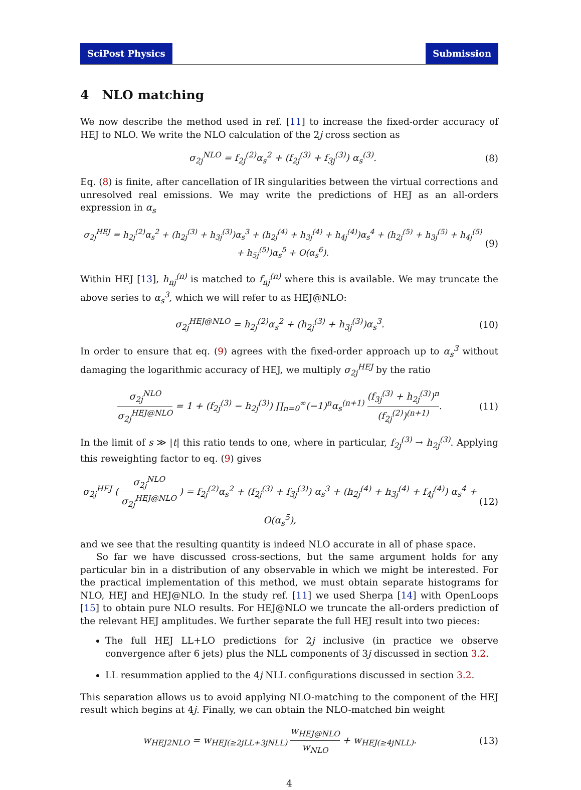SciPost Physics Submission
4 NLO matching
We now describe the method used in ref. [11] to increase the fixed-order accuracy of HEJ to NLO. We write the NLO calculation of the 2j cross section as
σ<sub>2j</sub><sup>NLO</sup> = f<sub>2j</sub><sup>(2)</sup>α<sub>s</sub><sup>2</sup> + (f<sub>2j</sub><sup>(3)</sup> + f<sub>3j</sub><sup>(3)</sup>) α<sub>s</sub><sup>(3)</sup>. (8)
Eq. (8) is finite, after cancellation of IR singularities between the virtual corrections and unresolved real emissions. We may write the predictions of HEJ as an all-orders expression in α<sub>s</sub>
σ<sub>2j</sub><sup>HEJ</sup> = h<sub>2j</sub><sup>(2)</sup>α<sub>s</sub><sup>2</sup> + (h<sub>2j</sub><sup>(3)</sup> + h<sub>3j</sub><sup>(3)</sup>)α<sub>s</sub><sup>3</sup> + (h<sub>2j</sub><sup>(4)</sup> + h<sub>3j</sub><sup>(4)</sup> + h<sub>4j</sub><sup>(4)</sup>)α<sub>s</sub><sup>4</sup> + (h<sub>2j</sub><sup>(5)</sup> + h<sub>3j</sub><sup>(5)</sup> + h<sub>4j</sub><sup>(5)</sup> + h<sub>5j</sub><sup>(5)</sup>)α<sub>s</sub><sup>5</sup> + O(α<sub>s</sub><sup>6</sup>). (9)
Within HEJ [13], h<sub>nj</sub><sup>(n)</sup> is matched to f<sub>nj</sub><sup>(n)</sup> where this is available. We may truncate the above series to α<sub>s</sub><sup>3</sup>, which we will refer to as HEJ@NLO:
σ<sub>2j</sub><sup>HEJ@NLO</sup> = h<sub>2j</sub><sup>(2)</sup>α<sub>s</sub><sup>2</sup> + (h<sub>2j</sub><sup>(3)</sup> + h<sub>3j</sub><sup>(3)</sup>)α<sub>s</sub><sup>3</sup>. (10)
In order to ensure that eq. (9) agrees with the fixed-order approach up to α<sub>s</sub><sup>3</sup> without damaging the logarithmic accuracy of HEJ, we multiply σ<sub>2j</sub><sup>HEJ</sup> by the ratio
σ<sub>2j</sub><sup>NLO</sup> σ<sub>2j</sub><sup>HEJ@NLO</sup> = 1 + (f<sub>2j</sub><sup>(3)</sup> − h<sub>2j</sub><sup>(3)</sup>) ∏<sub>n=0</sub><sup>∞</sup>(−1)<sup>n</sup>α<sub>s</sub><sup>(n+1)</sup> (f<sub>3j</sub><sup>(3)</sup> + h<sub>2j</sub><sup>(3)</sup>)<sup>n</sup> (f<sub>2j</sub><sup>(2)</sup>)<sup>(n+1)</sup>. (11)
In the limit of s ≫ |t| this ratio tends to one, where in particular, f<sub>2j</sub><sup>(3)</sup> → h<sub>2j</sub><sup>(3)</sup>. Applying this reweighting factor to eq. (9) gives
σ<sub>2j</sub><sup>HEJ</sup> ( σ<sub>2j</sub><sup>NLO</sup> σ<sub>2j</sub><sup>HEJ@NLO</sup> ) = f<sub>2j</sub><sup>(2)</sup>α<sub>s</sub><sup>2</sup> + (f<sub>2j</sub><sup>(3)</sup> + f<sub>3j</sub><sup>(3)</sup>) α<sub>s</sub><sup>3</sup> + (h<sub>2j</sub><sup>(4)</sup> + h<sub>3j</sub><sup>(4)</sup> + f<sub>4j</sub><sup>(4)</sup>) α<sub>s</sub><sup>4</sup> + O(α<sub>s</sub><sup>5</sup>), (12)
and we see that the resulting quantity is indeed NLO accurate in all of phase space.
So far we have discussed cross-sections, but the same argument holds for any particular bin in a distribution of any observable in which we might be interested. For the practical implementation of this method, we must obtain separate histograms for NLO, HEJ and HEJ@NLO. In the study ref. [11] we used Sherpa [14] with OpenLoops [15] to obtain pure NLO results. For HEJ@NLO we truncate the all-orders prediction of the relevant HEJ amplitudes. We further separate the full HEJ result into two pieces:
The full HEJ LL+LO predictions for 2j inclusive (in practice we observe convergence after 6 jets) plus the NLL components of 3j discussed in section 3.2.
LL resummation applied to the 4j NLL configurations discussed in section 3.2.
This separation allows us to avoid applying NLO-matching to the component of the HEJ result which begins at 4j. Finally, we can obtain the NLO-matched bin weight
w<sub>HEJ2NLO</sub> = w<sub>HEJ(≥2jLL+3jNLL)</sub> w<sub>HEJ@NLO</sub> w<sub>NLO</sub> + w<sub>HEJ(≥4jNLL)</sub>. (13)
4